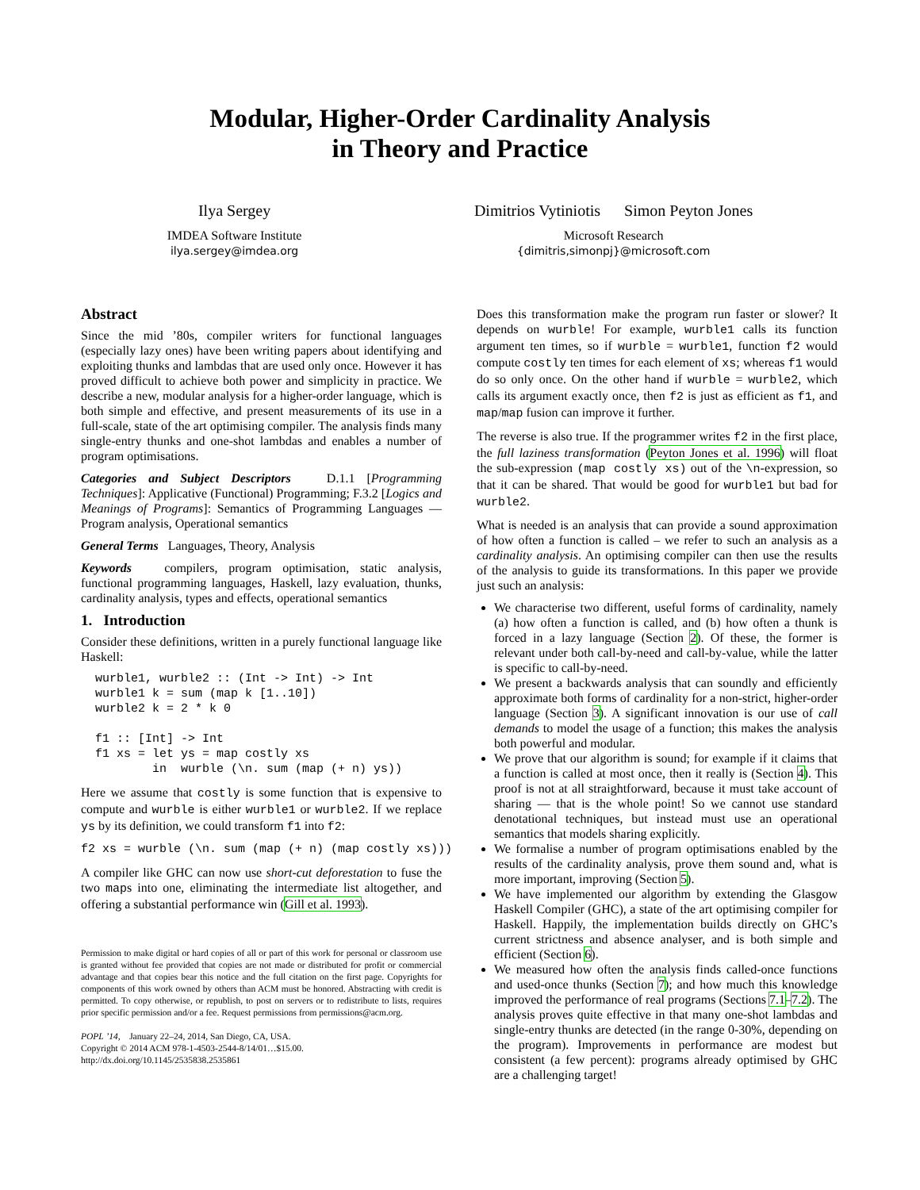Modular, Higher-Order Cardinality Analysis
in Theory and Practice
Ilya Sergey
IMDEA Software Institute
ilya.sergey@imdea.org
Dimitrios Vytiniotis Simon Peyton Jones
Microsoft Research
{dimitris,simonpj}@microsoft.com
Abstract
Since the mid ’80s, compiler writers for functional languages (especially lazy ones) have been writing papers about identifying and exploiting thunks and lambdas that are used only once. However it has proved difficult to achieve both power and simplicity in practice. We describe a new, modular analysis for a higher-order language, which is both simple and effective, and present measurements of its use in a full-scale, state of the art optimising compiler. The analysis finds many single-entry thunks and one-shot lambdas and enables a number of program optimisations.
Categories and Subject Descriptors D.1.1 [Programming Techniques]: Applicative (Functional) Programming; F.3.2 [Logics and Meanings of Programs]: Semantics of Programming Languages — Program analysis, Operational semantics
General Terms Languages, Theory, Analysis
Keywords compilers, program optimisation, static analysis, functional programming languages, Haskell, lazy evaluation, thunks, cardinality analysis, types and effects, operational semantics
1. Introduction
Consider these definitions, written in a purely functional language like Haskell:
wurble1, wurble2 :: (Int -> Int) -> Int
wurble1 k = sum (map k [1..10])
wurble2 k = 2 * k 0

f1 :: [Int] -> Int
f1 xs = let ys = map costly xs
        in  wurble (\n. sum (map (+ n) ys))
Here we assume that costly is some function that is expensive to compute and wurble is either wurble1 or wurble2. If we replace ys by its definition, we could transform f1 into f2:
f2 xs = wurble (\n. sum (map (+ n) (map costly xs)))
A compiler like GHC can now use short-cut deforestation to fuse the two maps into one, eliminating the intermediate list altogether, and offering a substantial performance win (Gill et al. 1993).
Permission to make digital or hard copies of all or part of this work for personal or classroom use is granted without fee provided that copies are not made or distributed for profit or commercial advantage and that copies bear this notice and the full citation on the first page. Copyrights for components of this work owned by others than ACM must be honored. Abstracting with credit is permitted. To copy otherwise, or republish, to post on servers or to redistribute to lists, requires prior specific permission and/or a fee. Request permissions from permissions@acm.org.
POPL ’14, January 22–24, 2014, San Diego, CA, USA.
Copyright © 2014 ACM 978-1-4503-2544-8/14/01…$15.00.
http://dx.doi.org/10.1145/2535838.2535861
Does this transformation make the program run faster or slower? It depends on wurble! For example, wurble1 calls its function argument ten times, so if wurble = wurble1, function f2 would compute costly ten times for each element of xs; whereas f1 would do so only once. On the other hand if wurble = wurble2, which calls its argument exactly once, then f2 is just as efficient as f1, and map/map fusion can improve it further.
The reverse is also true. If the programmer writes f2 in the first place, the full laziness transformation (Peyton Jones et al. 1996) will float the sub-expression (map costly xs) out of the \n-expression, so that it can be shared. That would be good for wurble1 but bad for wurble2.
What is needed is an analysis that can provide a sound approximation of how often a function is called – we refer to such an analysis as a cardinality analysis. An optimising compiler can then use the results of the analysis to guide its transformations. In this paper we provide just such an analysis:
We characterise two different, useful forms of cardinality, namely (a) how often a function is called, and (b) how often a thunk is forced in a lazy language (Section 2). Of these, the former is relevant under both call-by-need and call-by-value, while the latter is specific to call-by-need.
We present a backwards analysis that can soundly and efficiently approximate both forms of cardinality for a non-strict, higher-order language (Section 3). A significant innovation is our use of call demands to model the usage of a function; this makes the analysis both powerful and modular.
We prove that our algorithm is sound; for example if it claims that a function is called at most once, then it really is (Section 4). This proof is not at all straightforward, because it must take account of sharing — that is the whole point! So we cannot use standard denotational techniques, but instead must use an operational semantics that models sharing explicitly.
We formalise a number of program optimisations enabled by the results of the cardinality analysis, prove them sound and, what is more important, improving (Section 5).
We have implemented our algorithm by extending the Glasgow Haskell Compiler (GHC), a state of the art optimising compiler for Haskell. Happily, the implementation builds directly on GHC’s current strictness and absence analyser, and is both simple and efficient (Section 6).
We measured how often the analysis finds called-once functions and used-once thunks (Section 7); and how much this knowledge improved the performance of real programs (Sections 7.1–7.2). The analysis proves quite effective in that many one-shot lambdas and single-entry thunks are detected (in the range 0-30%, depending on the program). Improvements in performance are modest but consistent (a few percent): programs already optimised by GHC are a challenging target!